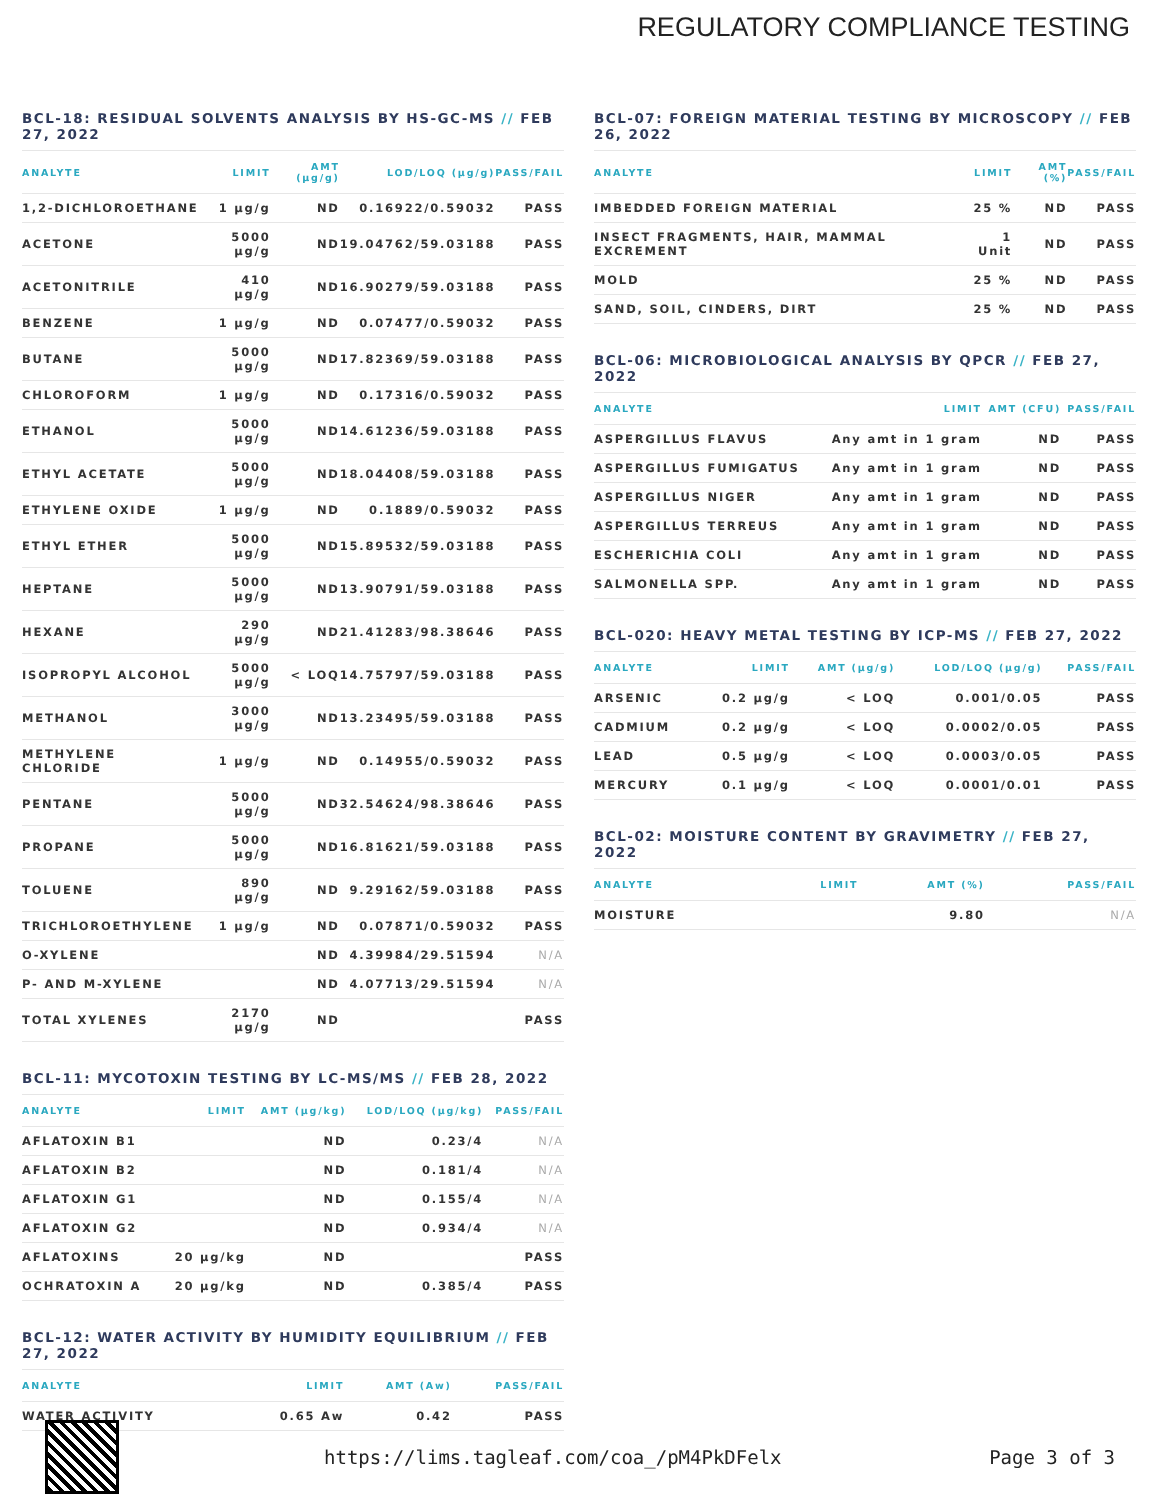REGULATORY COMPLIANCE TESTING
BCL-18: RESIDUAL SOLVENTS ANALYSIS BY HS-GC-MS // FEB 27, 2022
| ANALYTE | LIMIT | AMT (µg/g) | LOD/LOQ (µg/g) | PASS/FAIL |
| --- | --- | --- | --- | --- |
| 1,2-DICHLOROETHANE | 1 µg/g | ND | 0.16922/0.59032 | PASS |
| ACETONE | 5000 µg/g | ND | 19.04762/59.03188 | PASS |
| ACETONITRILE | 410 µg/g | ND | 16.90279/59.03188 | PASS |
| BENZENE | 1 µg/g | ND | 0.07477/0.59032 | PASS |
| BUTANE | 5000 µg/g | ND | 17.82369/59.03188 | PASS |
| CHLOROFORM | 1 µg/g | ND | 0.17316/0.59032 | PASS |
| ETHANOL | 5000 µg/g | ND | 14.61236/59.03188 | PASS |
| ETHYL ACETATE | 5000 µg/g | ND | 18.04408/59.03188 | PASS |
| ETHYLENE OXIDE | 1 µg/g | ND | 0.1889/0.59032 | PASS |
| ETHYL ETHER | 5000 µg/g | ND | 15.89532/59.03188 | PASS |
| HEPTANE | 5000 µg/g | ND | 13.90791/59.03188 | PASS |
| HEXANE | 290 µg/g | ND | 21.41283/98.38646 | PASS |
| ISOPROPYL ALCOHOL | 5000 µg/g | < LOQ | 14.75797/59.03188 | PASS |
| METHANOL | 3000 µg/g | ND | 13.23495/59.03188 | PASS |
| METHYLENE CHLORIDE | 1 µg/g | ND | 0.14955/0.59032 | PASS |
| PENTANE | 5000 µg/g | ND | 32.54624/98.38646 | PASS |
| PROPANE | 5000 µg/g | ND | 16.81621/59.03188 | PASS |
| TOLUENE | 890 µg/g | ND | 9.29162/59.03188 | PASS |
| TRICHLOROETHYLENE | 1 µg/g | ND | 0.07871/0.59032 | PASS |
| O-XYLENE | | ND | 4.39984/29.51594 | N/A |
| P- AND M-XYLENE | | ND | 4.07713/29.51594 | N/A |
| TOTAL XYLENES | 2170 µg/g | ND | | PASS |
BCL-11: MYCOTOXIN TESTING BY LC-MS/MS // FEB 28, 2022
| ANALYTE | LIMIT | AMT (µg/kg) | LOD/LOQ (µg/kg) | PASS/FAIL |
| --- | --- | --- | --- | --- |
| AFLATOXIN B1 | | ND | 0.23/4 | N/A |
| AFLATOXIN B2 | | ND | 0.181/4 | N/A |
| AFLATOXIN G1 | | ND | 0.155/4 | N/A |
| AFLATOXIN G2 | | ND | 0.934/4 | N/A |
| AFLATOXINS | 20 µg/kg | ND | | PASS |
| OCHRATOXIN A | 20 µg/kg | ND | 0.385/4 | PASS |
BCL-12: WATER ACTIVITY BY HUMIDITY EQUILIBRIUM // FEB 27, 2022
| ANALYTE | LIMIT | AMT (Aw) | PASS/FAIL |
| --- | --- | --- | --- |
| WATER ACTIVITY | 0.65 Aw | 0.42 | PASS |
BCL-07: FOREIGN MATERIAL TESTING BY MICROSCOPY // FEB 26, 2022
| ANALYTE | LIMIT | AMT (%) | PASS/FAIL |
| --- | --- | --- | --- |
| IMBEDDED FOREIGN MATERIAL | 25 % | ND | PASS |
| INSECT FRAGMENTS, HAIR, MAMMAL EXCREMENT | 1 Unit | ND | PASS |
| MOLD | 25 % | ND | PASS |
| SAND, SOIL, CINDERS, DIRT | 25 % | ND | PASS |
BCL-06: MICROBIOLOGICAL ANALYSIS BY QPCR // FEB 27, 2022
| ANALYTE | LIMIT | AMT (CFU) | PASS/FAIL |
| --- | --- | --- | --- |
| ASPERGILLUS FLAVUS | Any amt in 1 gram | ND | PASS |
| ASPERGILLUS FUMIGATUS | Any amt in 1 gram | ND | PASS |
| ASPERGILLUS NIGER | Any amt in 1 gram | ND | PASS |
| ASPERGILLUS TERREUS | Any amt in 1 gram | ND | PASS |
| ESCHERICHIA COLI | Any amt in 1 gram | ND | PASS |
| SALMONELLA SPP. | Any amt in 1 gram | ND | PASS |
BCL-020: HEAVY METAL TESTING BY ICP-MS // FEB 27, 2022
| ANALYTE | LIMIT | AMT (µg/g) | LOD/LOQ (µg/g) | PASS/FAIL |
| --- | --- | --- | --- | --- |
| ARSENIC | 0.2 µg/g | < LOQ | 0.001/0.05 | PASS |
| CADMIUM | 0.2 µg/g | < LOQ | 0.0002/0.05 | PASS |
| LEAD | 0.5 µg/g | < LOQ | 0.0003/0.05 | PASS |
| MERCURY | 0.1 µg/g | < LOQ | 0.0001/0.01 | PASS |
BCL-02: MOISTURE CONTENT BY GRAVIMETRY // FEB 27, 2022
| ANALYTE | LIMIT | AMT (%) | PASS/FAIL |
| --- | --- | --- | --- |
| MOISTURE | | 9.80 | N/A |
https://lims.tagleaf.com/coa_/pM4PkDFelx
Page 3 of 3